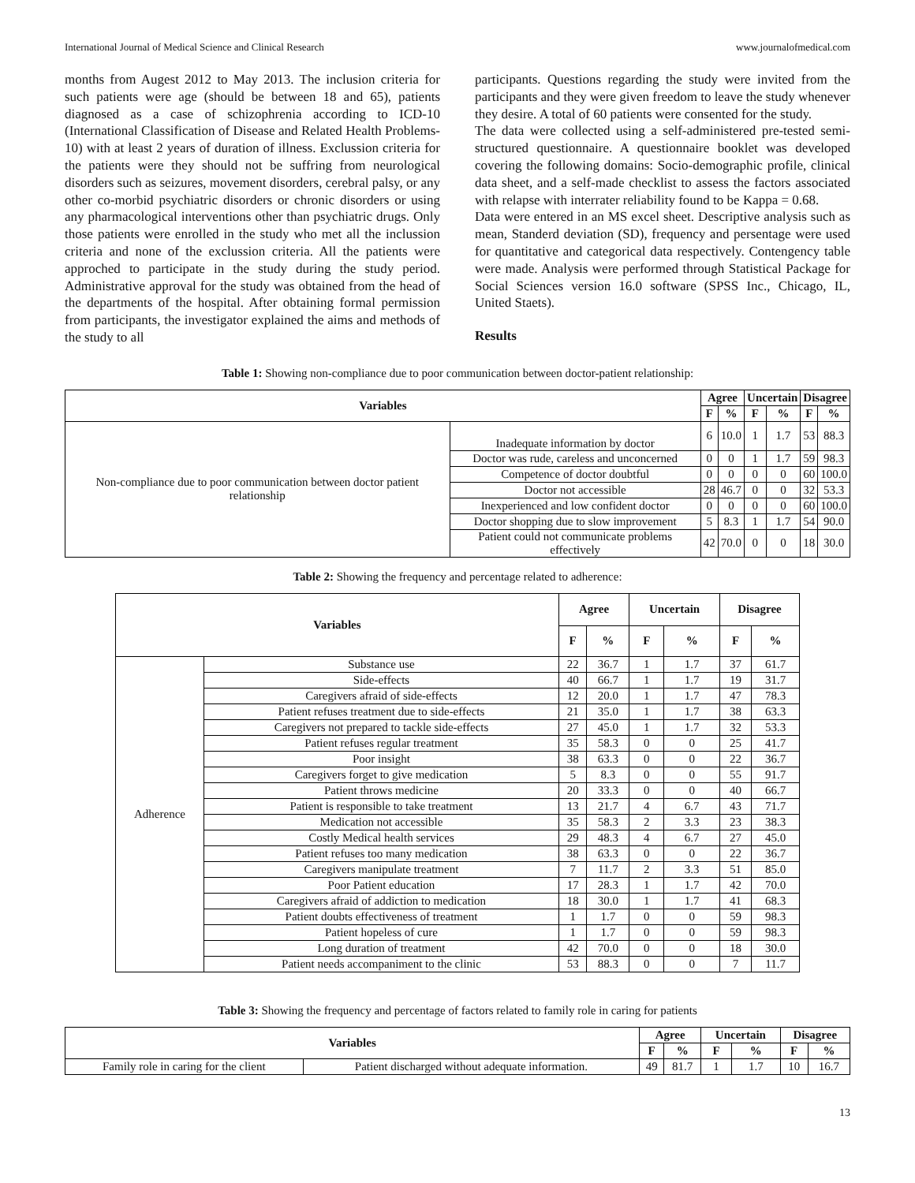International Journal of Medical Science and Clinical Research www.journalofmedical.com
months from Augest 2012 to May 2013. The inclusion criteria for such patients were age (should be between 18 and 65), patients diagnosed as a case of schizophrenia according to ICD-10 (International Classification of Disease and Related Health Problems-10) with at least 2 years of duration of illness. Exclussion criteria for the patients were they should not be suffring from neurological disorders such as seizures, movement disorders, cerebral palsy, or any other co-morbid psychiatric disorders or chronic disorders or using any pharmacological interventions other than psychiatric drugs. Only those patients were enrolled in the study who met all the inclussion criteria and none of the exclussion criteria. All the patients were approched to participate in the study during the study period. Administrative approval for the study was obtained from the head of the departments of the hospital. After obtaining formal permission from participants, the investigator explained the aims and methods of the study to all
participants. Questions regarding the study were invited from the participants and they were given freedom to leave the study whenever they desire. A total of 60 patients were consented for the study.
The data were collected using a self-administered pre-tested semi-structured questionnaire. A questionnaire booklet was developed covering the following domains: Socio-demographic profile, clinical data sheet, and a self-made checklist to assess the factors associated with relapse with interrater reliability found to be Kappa = 0.68.
Data were entered in an MS excel sheet. Descriptive analysis such as mean, Standerd deviation (SD), frequency and persentage were used for quantitative and categorical data respectively. Contengency table were made. Analysis were performed through Statistical Package for Social Sciences version 16.0 software (SPSS Inc., Chicago, IL, United Staets).
Results
Table 1: Showing non-compliance due to poor communication between doctor-patient relationship:
| Variables | | Agree | | Uncertain | | Disagree | |
| --- | --- | --- | --- | --- | --- | --- | --- |
| | | F | % | F | % | F | % |
| Non-compliance due to poor communication between doctor patient relationship | Inadequate information by doctor | 6 | 10.0 | 1 | 1.7 | 53 | 88.3 |
| | Doctor was rude, careless and unconcerned | 0 | 0 | 1 | 1.7 | 59 | 98.3 |
| | Competence of doctor doubtful | 0 | 0 | 0 | 0 | 60 | 100.0 |
| | Doctor not accessible | 28 | 46.7 | 0 | 0 | 32 | 53.3 |
| | Inexperienced and low confident doctor | 0 | 0 | 0 | 0 | 60 | 100.0 |
| | Doctor shopping due to slow improvement | 5 | 8.3 | 1 | 1.7 | 54 | 90.0 |
| | Patient could not communicate problems effectively | 42 | 70.0 | 0 | 0 | 18 | 30.0 |
Table 2: Showing the frequency and percentage related to adherence:
| Variables | | Agree | | Uncertain | | Disagree | |
| --- | --- | --- | --- | --- | --- | --- | --- |
| | | F | % | F | % | F | % |
| Adherence | Substance use | 22 | 36.7 | 1 | 1.7 | 37 | 61.7 |
| | Side-effects | 40 | 66.7 | 1 | 1.7 | 19 | 31.7 |
| | Caregivers afraid of side-effects | 12 | 20.0 | 1 | 1.7 | 47 | 78.3 |
| | Patient refuses treatment due to side-effects | 21 | 35.0 | 1 | 1.7 | 38 | 63.3 |
| | Caregivers not prepared to tackle side-effects | 27 | 45.0 | 1 | 1.7 | 32 | 53.3 |
| | Patient refuses regular treatment | 35 | 58.3 | 0 | 0 | 25 | 41.7 |
| | Poor insight | 38 | 63.3 | 0 | 0 | 22 | 36.7 |
| | Caregivers forget to give medication | 5 | 8.3 | 0 | 0 | 55 | 91.7 |
| | Patient throws medicine | 20 | 33.3 | 0 | 0 | 40 | 66.7 |
| | Patient is responsible to take treatment | 13 | 21.7 | 4 | 6.7 | 43 | 71.7 |
| | Medication not accessible | 35 | 58.3 | 2 | 3.3 | 23 | 38.3 |
| | Costly Medical health services | 29 | 48.3 | 4 | 6.7 | 27 | 45.0 |
| | Patient refuses too many medication | 38 | 63.3 | 0 | 0 | 22 | 36.7 |
| | Caregivers manipulate treatment | 7 | 11.7 | 2 | 3.3 | 51 | 85.0 |
| | Poor Patient education | 17 | 28.3 | 1 | 1.7 | 42 | 70.0 |
| | Caregivers afraid of addiction to medication | 18 | 30.0 | 1 | 1.7 | 41 | 68.3 |
| | Patient doubts effectiveness of treatment | 1 | 1.7 | 0 | 0 | 59 | 98.3 |
| | Patient hopeless of cure | 1 | 1.7 | 0 | 0 | 59 | 98.3 |
| | Long duration of treatment | 42 | 70.0 | 0 | 0 | 18 | 30.0 |
| | Patient needs accompaniment to the clinic | 53 | 88.3 | 0 | 0 | 7 | 11.7 |
Table 3: Showing the frequency and percentage of factors related to family role in caring for patients
| Variables | | Agree | | Uncertain | | Disagree | |
| --- | --- | --- | --- | --- | --- | --- | --- |
| | | F | % | F | % | F | % |
| Family role in caring for the client | Patient discharged without adequate information. | 49 | 81.7 | 1 | 1.7 | 10 | 16.7 |
13